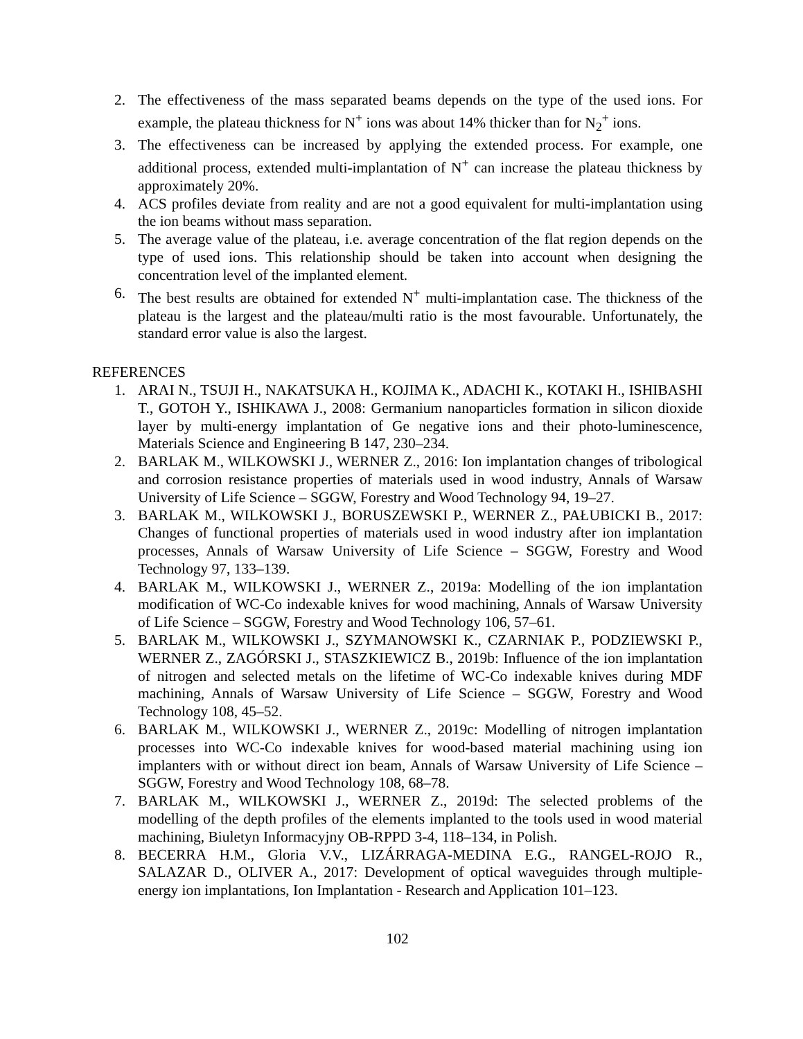2. The effectiveness of the mass separated beams depends on the type of the used ions. For example, the plateau thickness for N<sup>+</sup> ions was about 14% thicker than for N<sub>2</sub><sup>+</sup> ions.
3. The effectiveness can be increased by applying the extended process. For example, one additional process, extended multi-implantation of N<sup>+</sup> can increase the plateau thickness by approximately 20%.
4. ACS profiles deviate from reality and are not a good equivalent for multi-implantation using the ion beams without mass separation.
5. The average value of the plateau, i.e. average concentration of the flat region depends on the type of used ions. This relationship should be taken into account when designing the concentration level of the implanted element.
6. The best results are obtained for extended N<sup>+</sup> multi-implantation case. The thickness of the plateau is the largest and the plateau/multi ratio is the most favourable. Unfortunately, the standard error value is also the largest.
REFERENCES
1. ARAI N., TSUJI H., NAKATSUKA H., KOJIMA K., ADACHI K., KOTAKI H., ISHIBASHI T., GOTOH Y., ISHIKAWA J., 2008: Germanium nanoparticles formation in silicon dioxide layer by multi-energy implantation of Ge negative ions and their photo-luminescence, Materials Science and Engineering B 147, 230–234.
2. BARLAK M., WILKOWSKI J., WERNER Z., 2016: Ion implantation changes of tribological and corrosion resistance properties of materials used in wood industry, Annals of Warsaw University of Life Science – SGGW, Forestry and Wood Technology 94, 19–27.
3. BARLAK M., WILKOWSKI J., BORUSZEWSKI P., WERNER Z., PAŁUBICKI B., 2017: Changes of functional properties of materials used in wood industry after ion implantation processes, Annals of Warsaw University of Life Science – SGGW, Forestry and Wood Technology 97, 133–139.
4. BARLAK M., WILKOWSKI J., WERNER Z., 2019a: Modelling of the ion implantation modification of WC-Co indexable knives for wood machining, Annals of Warsaw University of Life Science – SGGW, Forestry and Wood Technology 106, 57–61.
5. BARLAK M., WILKOWSKI J., SZYMANOWSKI K., CZARNIAK P., PODZIEWSKI P., WERNER Z., ZAGÓRSKI J., STASZKIEWICZ B., 2019b: Influence of the ion implantation of nitrogen and selected metals on the lifetime of WC-Co indexable knives during MDF machining, Annals of Warsaw University of Life Science – SGGW, Forestry and Wood Technology 108, 45–52.
6. BARLAK M., WILKOWSKI J., WERNER Z., 2019c: Modelling of nitrogen implantation processes into WC-Co indexable knives for wood-based material machining using ion implanters with or without direct ion beam, Annals of Warsaw University of Life Science – SGGW, Forestry and Wood Technology 108, 68–78.
7. BARLAK M., WILKOWSKI J., WERNER Z., 2019d: The selected problems of the modelling of the depth profiles of the elements implanted to the tools used in wood material machining, Biuletyn Informacyjny OB-RPPD 3-4, 118–134, in Polish.
8. BECERRA H.M., Gloria V.V., LIZÁRRAGA-MEDINA E.G., RANGEL-ROJO R., SALAZAR D., OLIVER A., 2017: Development of optical waveguides through multiple-energy ion implantations, Ion Implantation - Research and Application 101–123.
102